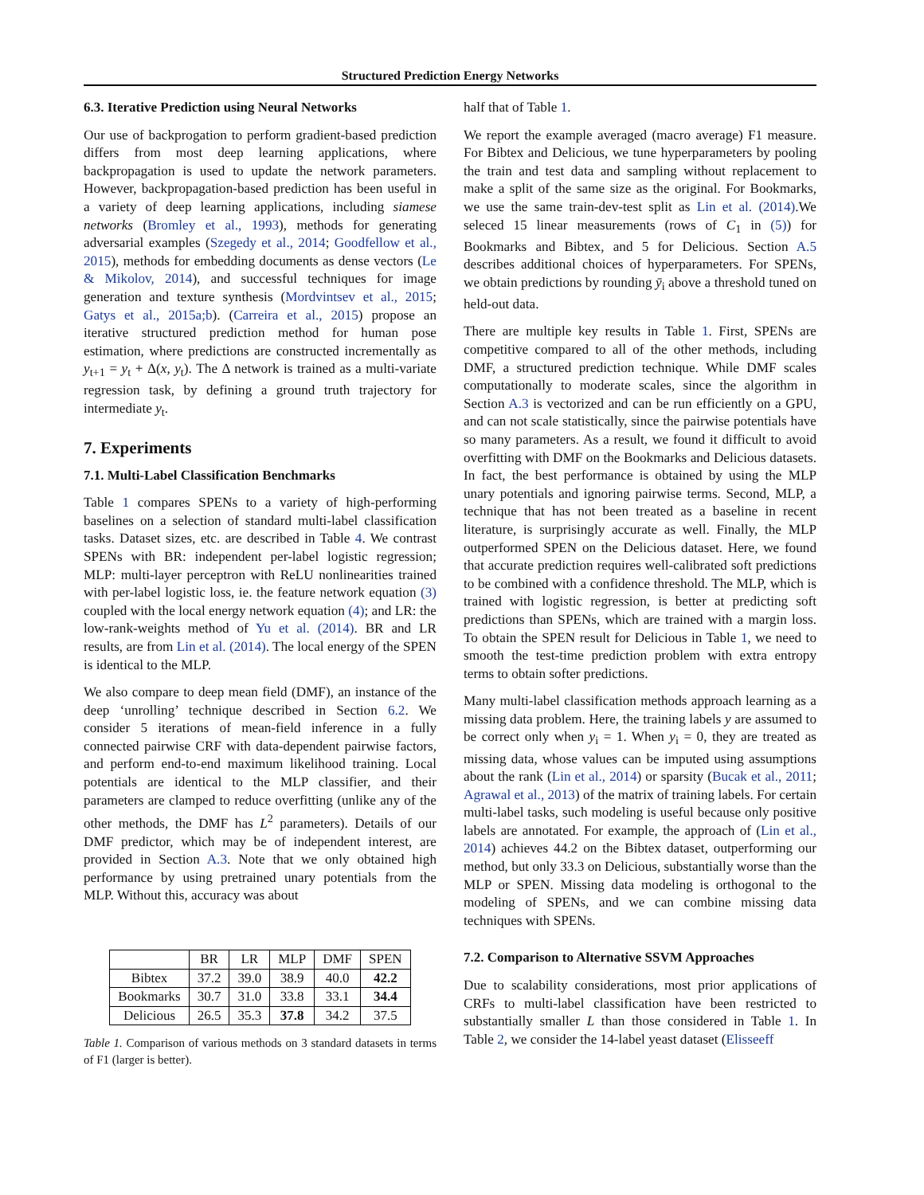Structured Prediction Energy Networks
6.3. Iterative Prediction using Neural Networks
Our use of backprogation to perform gradient-based prediction differs from most deep learning applications, where backpropagation is used to update the network parameters. However, backpropagation-based prediction has been useful in a variety of deep learning applications, including siamese networks (Bromley et al., 1993), methods for generating adversarial examples (Szegedy et al., 2014; Goodfellow et al., 2015), methods for embedding documents as dense vectors (Le & Mikolov, 2014), and successful techniques for image generation and texture synthesis (Mordvintsev et al., 2015; Gatys et al., 2015a;b). (Carreira et al., 2015) propose an iterative structured prediction method for human pose estimation, where predictions are constructed incrementally as y<sub>t+1</sub> = y<sub>t</sub> + Δ(x, y<sub>t</sub>). The Δ network is trained as a multi-variate regression task, by defining a ground truth trajectory for intermediate y<sub>t</sub>.
7. Experiments
7.1. Multi-Label Classification Benchmarks
Table 1 compares SPENs to a variety of high-performing baselines on a selection of standard multi-label classification tasks. Dataset sizes, etc. are described in Table 4. We contrast SPENs with BR: independent per-label logistic regression; MLP: multi-layer perceptron with ReLU nonlinearities trained with per-label logistic loss, ie. the feature network equation (3) coupled with the local energy network equation (4); and LR: the low-rank-weights method of Yu et al. (2014). BR and LR results, are from Lin et al. (2014). The local energy of the SPEN is identical to the MLP.
We also compare to deep mean field (DMF), an instance of the deep ‘unrolling’ technique described in Section 6.2. We consider 5 iterations of mean-field inference in a fully connected pairwise CRF with data-dependent pairwise factors, and perform end-to-end maximum likelihood training. Local potentials are identical to the MLP classifier, and their parameters are clamped to reduce overfitting (unlike any of the other methods, the DMF has L<sup>2</sup> parameters). Details of our DMF predictor, which may be of independent interest, are provided in Section A.3. Note that we only obtained high performance by using pretrained unary potentials from the MLP. Without this, accuracy was about
| | BR | LR | MLP | DMF | SPEN |
| --- | --- | --- | --- | --- | --- |
| Bibtex | 37.2 | 39.0 | 38.9 | 40.0 | 42.2 |
| Bookmarks | 30.7 | 31.0 | 33.8 | 33.1 | 34.4 |
| Delicious | 26.5 | 35.3 | 37.8 | 34.2 | 37.5 |
Table 1. Comparison of various methods on 3 standard datasets in terms of F1 (larger is better).
half that of Table 1.
We report the example averaged (macro average) F1 measure. For Bibtex and Delicious, we tune hyperparameters by pooling the train and test data and sampling without replacement to make a split of the same size as the original. For Bookmarks, we use the same train-dev-test split as Lin et al. (2014).We seleced 15 linear measurements (rows of C<sub>1</sub> in (5)) for Bookmarks and Bibtex, and 5 for Delicious. Section A.5 describes additional choices of hyperparameters. For SPENs, we obtain predictions by rounding ȳ<sub>i</sub> above a threshold tuned on held-out data.
There are multiple key results in Table 1. First, SPENs are competitive compared to all of the other methods, including DMF, a structured prediction technique. While DMF scales computationally to moderate scales, since the algorithm in Section A.3 is vectorized and can be run efficiently on a GPU, and can not scale statistically, since the pairwise potentials have so many parameters. As a result, we found it difficult to avoid overfitting with DMF on the Bookmarks and Delicious datasets. In fact, the best performance is obtained by using the MLP unary potentials and ignoring pairwise terms. Second, MLP, a technique that has not been treated as a baseline in recent literature, is surprisingly accurate as well. Finally, the MLP outperformed SPEN on the Delicious dataset. Here, we found that accurate prediction requires well-calibrated soft predictions to be combined with a confidence threshold. The MLP, which is trained with logistic regression, is better at predicting soft predictions than SPENs, which are trained with a margin loss. To obtain the SPEN result for Delicious in Table 1, we need to smooth the test-time prediction problem with extra entropy terms to obtain softer predictions.
Many multi-label classification methods approach learning as a missing data problem. Here, the training labels y are assumed to be correct only when y<sub>i</sub> = 1. When y<sub>i</sub> = 0, they are treated as missing data, whose values can be imputed using assumptions about the rank (Lin et al., 2014) or sparsity (Bucak et al., 2011; Agrawal et al., 2013) of the matrix of training labels. For certain multi-label tasks, such modeling is useful because only positive labels are annotated. For example, the approach of (Lin et al., 2014) achieves 44.2 on the Bibtex dataset, outperforming our method, but only 33.3 on Delicious, substantially worse than the MLP or SPEN. Missing data modeling is orthogonal to the modeling of SPENs, and we can combine missing data techniques with SPENs.
7.2. Comparison to Alternative SSVM Approaches
Due to scalability considerations, most prior applications of CRFs to multi-label classification have been restricted to substantially smaller L than those considered in Table 1. In Table 2, we consider the 14-label yeast dataset (Elisseeff